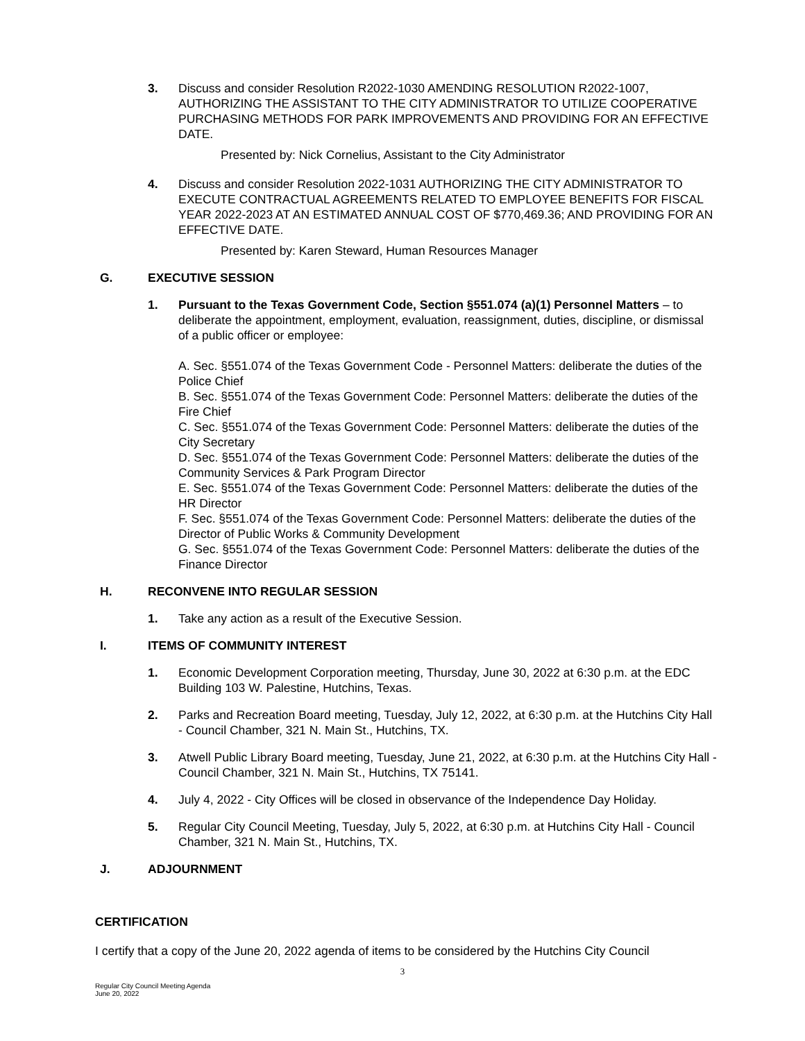3. Discuss and consider Resolution R2022-1030 AMENDING RESOLUTION R2022-1007, AUTHORIZING THE ASSISTANT TO THE CITY ADMINISTRATOR TO UTILIZE COOPERATIVE PURCHASING METHODS FOR PARK IMPROVEMENTS AND PROVIDING FOR AN EFFECTIVE DATE.
Presented by: Nick Cornelius, Assistant to the City Administrator
4. Discuss and consider Resolution 2022-1031 AUTHORIZING THE CITY ADMINISTRATOR TO EXECUTE CONTRACTUAL AGREEMENTS RELATED TO EMPLOYEE BENEFITS FOR FISCAL YEAR 2022-2023 AT AN ESTIMATED ANNUAL COST OF $770,469.36; AND PROVIDING FOR AN EFFECTIVE DATE.
Presented by: Karen Steward, Human Resources Manager
G. EXECUTIVE SESSION
1. Pursuant to the Texas Government Code, Section §551.074 (a)(1) Personnel Matters – to deliberate the appointment, employment, evaluation, reassignment, duties, discipline, or dismissal of a public officer or employee:
A. Sec. §551.074 of the Texas Government Code - Personnel Matters: deliberate the duties of the Police Chief
B. Sec. §551.074 of the Texas Government Code: Personnel Matters: deliberate the duties of the Fire Chief
C. Sec. §551.074 of the Texas Government Code: Personnel Matters: deliberate the duties of the City Secretary
D. Sec. §551.074 of the Texas Government Code: Personnel Matters: deliberate the duties of the Community Services & Park Program Director
E. Sec. §551.074 of the Texas Government Code: Personnel Matters: deliberate the duties of the HR Director
F. Sec. §551.074 of the Texas Government Code: Personnel Matters: deliberate the duties of the Director of Public Works & Community Development
G. Sec. §551.074 of the Texas Government Code: Personnel Matters: deliberate the duties of the Finance Director
H. RECONVENE INTO REGULAR SESSION
1. Take any action as a result of the Executive Session.
I. ITEMS OF COMMUNITY INTEREST
1. Economic Development Corporation meeting, Thursday, June 30, 2022 at 6:30 p.m. at the EDC Building 103 W. Palestine, Hutchins, Texas.
2. Parks and Recreation Board meeting, Tuesday, July 12, 2022, at 6:30 p.m. at the Hutchins City Hall - Council Chamber, 321 N. Main St., Hutchins, TX.
3. Atwell Public Library Board meeting, Tuesday, June 21, 2022, at 6:30 p.m. at the Hutchins City Hall - Council Chamber, 321 N. Main St., Hutchins, TX 75141.
4. July 4, 2022 - City Offices will be closed in observance of the Independence Day Holiday.
5. Regular City Council Meeting, Tuesday, July 5, 2022, at 6:30 p.m. at Hutchins City Hall - Council Chamber, 321 N. Main St., Hutchins, TX.
J. ADJOURNMENT
CERTIFICATION
I certify that a copy of the June 20, 2022 agenda of items to be considered by the Hutchins City Council
3
Regular City Council Meeting Agenda
June 20, 2022